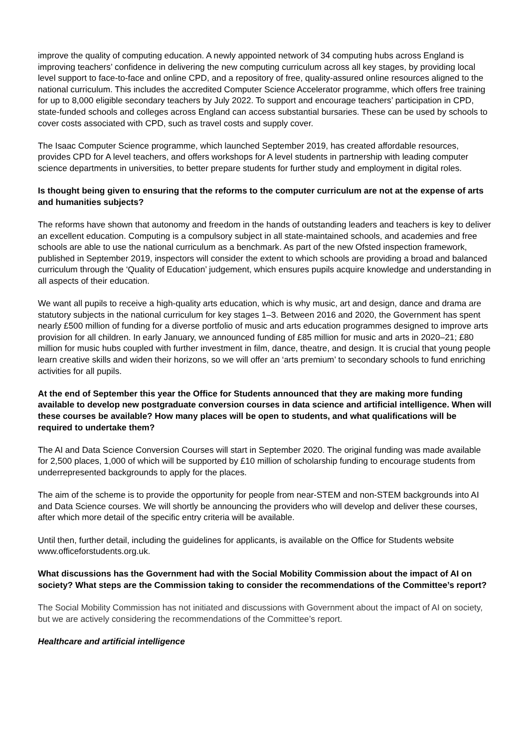improve the quality of computing education. A newly appointed network of 34 computing hubs across England is improving teachers’ confidence in delivering the new computing curriculum across all key stages, by providing local level support to face-to-face and online CPD, and a repository of free, quality-assured online resources aligned to the national curriculum. This includes the accredited Computer Science Accelerator programme, which offers free training for up to 8,000 eligible secondary teachers by July 2022. To support and encourage teachers’ participation in CPD, state-funded schools and colleges across England can access substantial bursaries. These can be used by schools to cover costs associated with CPD, such as travel costs and supply cover.
The Isaac Computer Science programme, which launched September 2019, has created affordable resources, provides CPD for A level teachers, and offers workshops for A level students in partnership with leading computer science departments in universities, to better prepare students for further study and employment in digital roles.
Is thought being given to ensuring that the reforms to the computer curriculum are not at the expense of arts and humanities subjects?
The reforms have shown that autonomy and freedom in the hands of outstanding leaders and teachers is key to deliver an excellent education. Computing is a compulsory subject in all state-maintained schools, and academies and free schools are able to use the national curriculum as a benchmark. As part of the new Ofsted inspection framework, published in September 2019, inspectors will consider the extent to which schools are providing a broad and balanced curriculum through the ‘Quality of Education’ judgement, which ensures pupils acquire knowledge and understanding in all aspects of their education.
We want all pupils to receive a high-quality arts education, which is why music, art and design, dance and drama are statutory subjects in the national curriculum for key stages 1–3. Between 2016 and 2020, the Government has spent nearly £500 million of funding for a diverse portfolio of music and arts education programmes designed to improve arts provision for all children. In early January, we announced funding of £85 million for music and arts in 2020–21; £80 million for music hubs coupled with further investment in film, dance, theatre, and design. It is crucial that young people learn creative skills and widen their horizons, so we will offer an ‘arts premium’ to secondary schools to fund enriching activities for all pupils.
At the end of September this year the Office for Students announced that they are making more funding available to develop new postgraduate conversion courses in data science and artificial intelligence. When will these courses be available? How many places will be open to students, and what qualifications will be required to undertake them?
The AI and Data Science Conversion Courses will start in September 2020. The original funding was made available for 2,500 places, 1,000 of which will be supported by £10 million of scholarship funding to encourage students from underrepresented backgrounds to apply for the places.
The aim of the scheme is to provide the opportunity for people from near-STEM and non-STEM backgrounds into AI and Data Science courses. We will shortly be announcing the providers who will develop and deliver these courses, after which more detail of the specific entry criteria will be available.
Until then, further detail, including the guidelines for applicants, is available on the Office for Students website www.officeforstudents.org.uk.
What discussions has the Government had with the Social Mobility Commission about the impact of AI on society? What steps are the Commission taking to consider the recommendations of the Committee’s report?
The Social Mobility Commission has not initiated and discussions with Government about the impact of AI on society, but we are actively considering the recommendations of the Committee’s report.
Healthcare and artificial intelligence